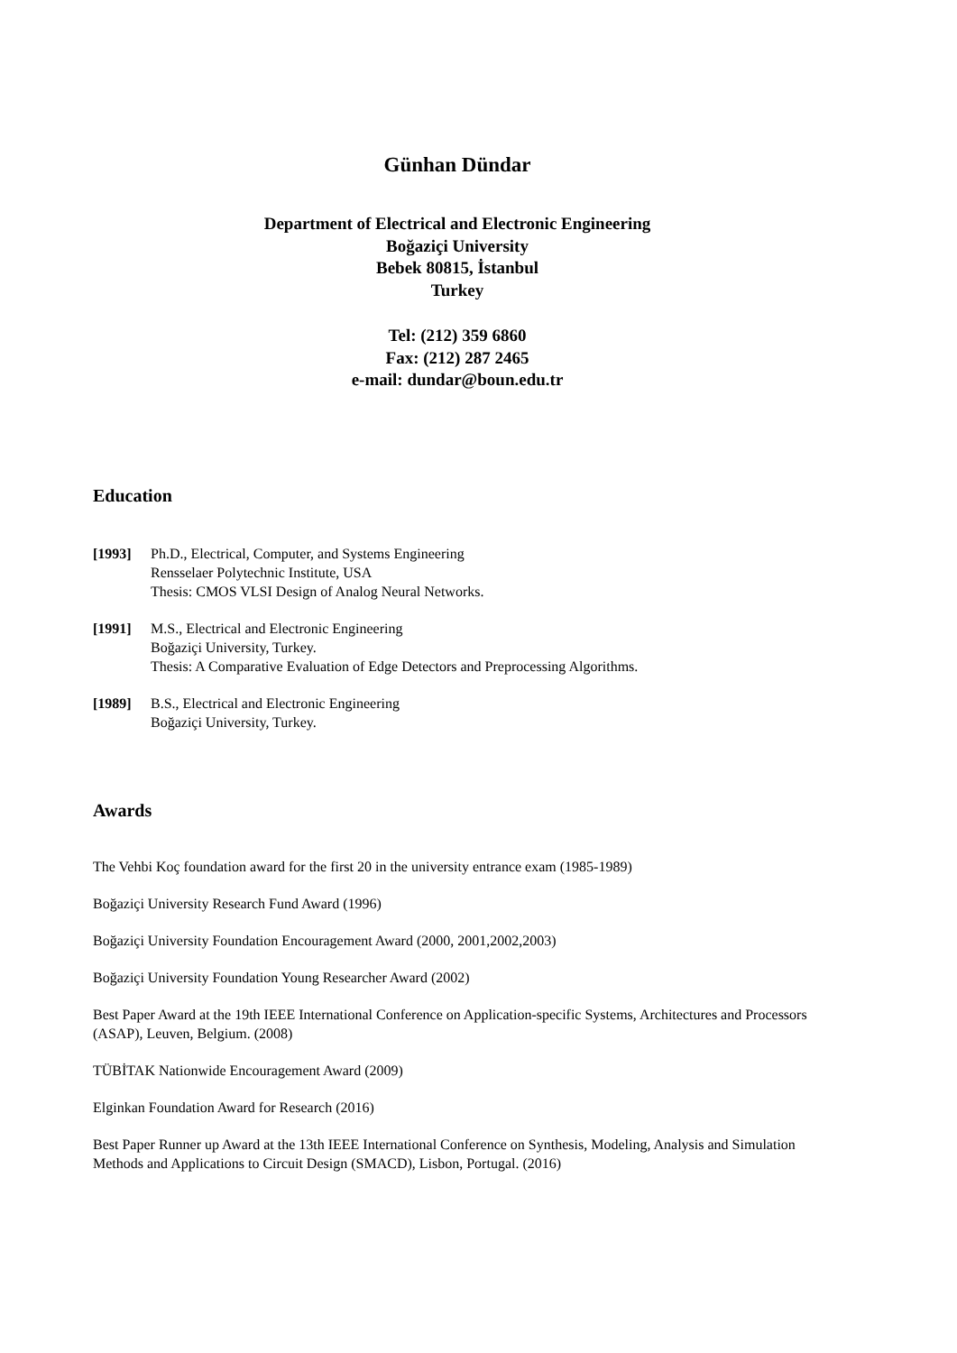Günhan Dündar
Department of Electrical and Electronic Engineering
Boğaziçi University
Bebek 80815, İstanbul
Turkey
Tel: (212) 359 6860
Fax: (212) 287 2465
e-mail: dundar@boun.edu.tr
Education
[1993] Ph.D., Electrical, Computer, and Systems Engineering
Rensselaer Polytechnic Institute, USA
Thesis: CMOS VLSI Design of Analog Neural Networks.
[1991] M.S., Electrical and Electronic Engineering
Boğaziçi University, Turkey.
Thesis: A Comparative Evaluation of Edge Detectors and Preprocessing Algorithms.
[1989] B.S., Electrical and Electronic Engineering
Boğaziçi University, Turkey.
Awards
The Vehbi Koç foundation award for the first 20 in the university entrance exam (1985-1989)
Boğaziçi University Research Fund Award (1996)
Boğaziçi University Foundation Encouragement Award (2000, 2001,2002,2003)
Boğaziçi University Foundation Young Researcher Award (2002)
Best Paper Award at the 19th IEEE International Conference on Application-specific Systems, Architectures and Processors (ASAP), Leuven, Belgium. (2008)
TÜBİTAK Nationwide Encouragement Award (2009)
Elginkan Foundation Award for Research (2016)
Best Paper Runner up Award at the 13th IEEE International Conference on Synthesis, Modeling, Analysis and Simulation Methods and Applications to Circuit Design (SMACD), Lisbon, Portugal. (2016)